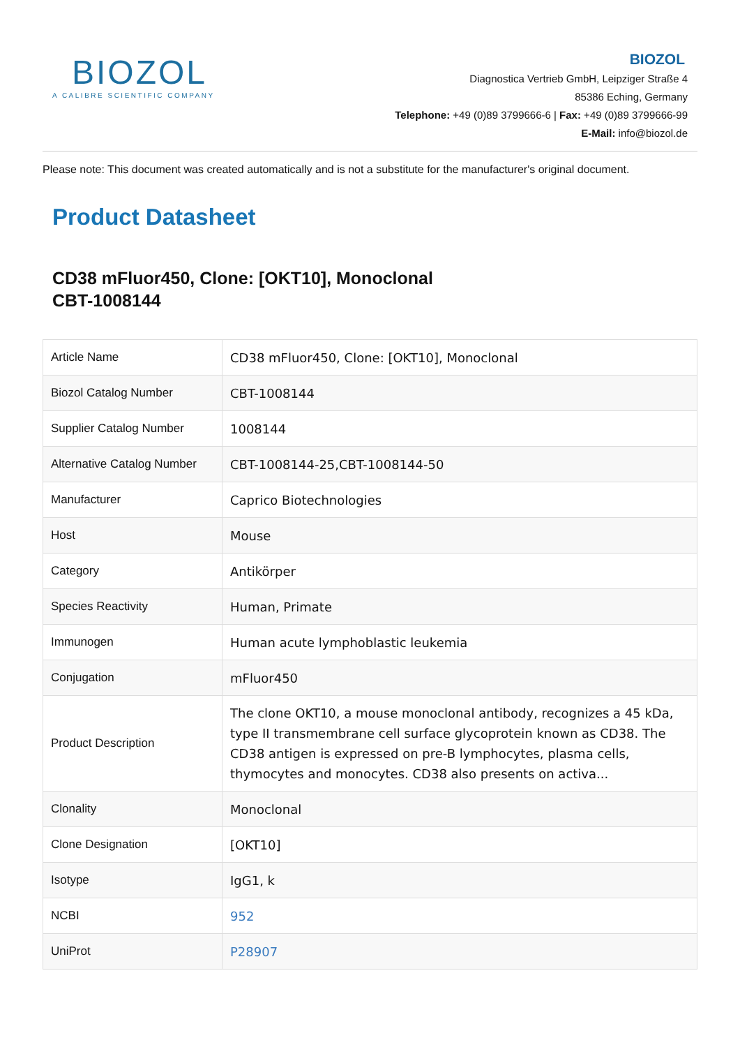BIOZOL
A CALIBRE SCIENTIFIC COMPANY
BIOZOL
Diagnostica Vertrieb GmbH, Leipziger Straße 4
85386 Eching, Germany
Telephone: +49 (0)89 3799666-6 | Fax: +49 (0)89 3799666-99
E-Mail: info@biozol.de
Please note: This document was created automatically and is not a substitute for the manufacturer's original document.
Product Datasheet
CD38 mFluor450, Clone: [OKT10], Monoclonal
CBT-1008144
| Article Name | CD38 mFluor450, Clone: [OKT10], Monoclonal |
| Biozol Catalog Number | CBT-1008144 |
| Supplier Catalog Number | 1008144 |
| Alternative Catalog Number | CBT-1008144-25,CBT-1008144-50 |
| Manufacturer | Caprico Biotechnologies |
| Host | Mouse |
| Category | Antikörper |
| Species Reactivity | Human, Primate |
| Immunogen | Human acute lymphoblastic leukemia |
| Conjugation | mFluor450 |
| Product Description | The clone OKT10, a mouse monoclonal antibody, recognizes a 45 kDa, type II transmembrane cell surface glycoprotein known as CD38. The CD38 antigen is expressed on pre-B lymphocytes, plasma cells, thymocytes and monocytes. CD38 also presents on activa... |
| Clonality | Monoclonal |
| Clone Designation | [OKT10] |
| Isotype | IgG1, k |
| NCBI | 952 |
| UniProt | P28907 |